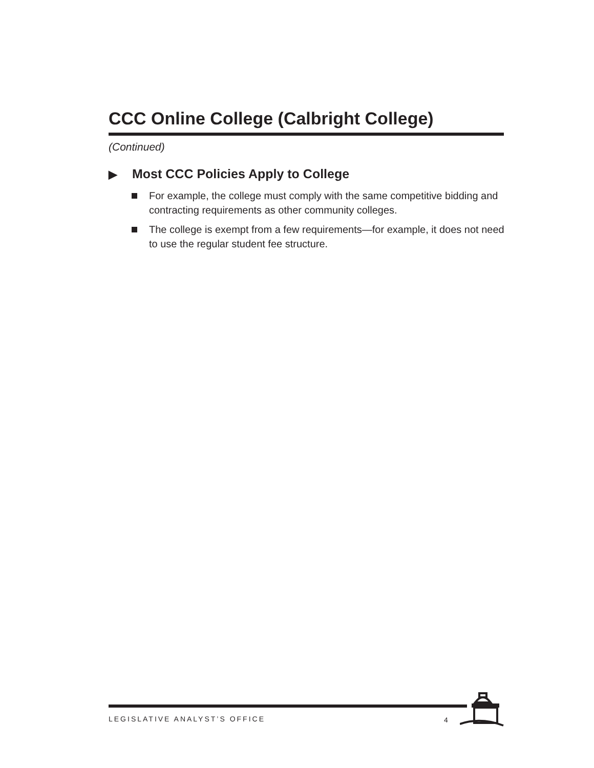CCC Online College (Calbright College)
(Continued)
▶ Most CCC Policies Apply to College
For example, the college must comply with the same competitive bidding and contracting requirements as other community colleges.
The college is exempt from a few requirements—for example, it does not need to use the regular student fee structure.
LEGISLATIVE ANALYST’S OFFICE 4